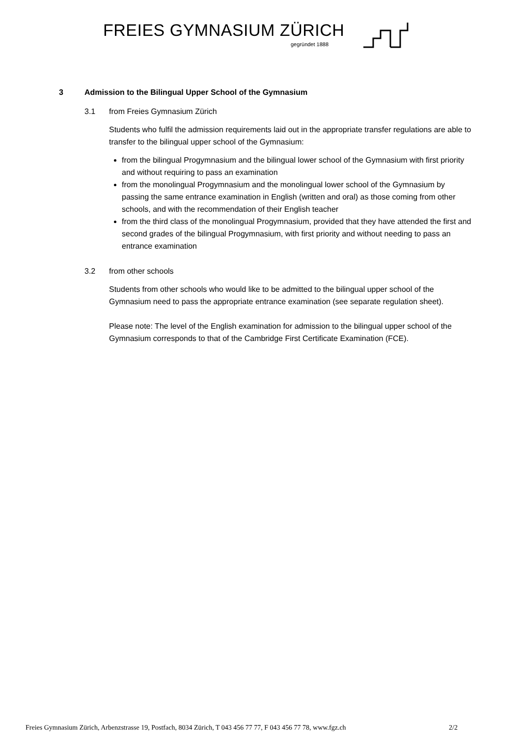FREIES GYMNASIUM ZÜRICH
gegründet 1888
3 Admission to the Bilingual Upper School of the Gymnasium
3.1 from Freies Gymnasium Zürich
Students who fulfil the admission requirements laid out in the appropriate transfer regulations are able to transfer to the bilingual upper school of the Gymnasium:
from the bilingual Progymnasium and the bilingual lower school of the Gymnasium with first priority and without requiring to pass an examination
from the monolingual Progymnasium and the monolingual lower school of the Gymnasium by passing the same entrance examination in English (written and oral) as those coming from other schools, and with the recommendation of their English teacher
from the third class of the monolingual Progymnasium, provided that they have attended the first and second grades of the bilingual Progymnasium, with first priority and without needing to pass an entrance examination
3.2 from other schools
Students from other schools who would like to be admitted to the bilingual upper school of the Gymnasium need to pass the appropriate entrance examination (see separate regulation sheet).
Please note: The level of the English examination for admission to the bilingual upper school of the Gymnasium corresponds to that of the Cambridge First Certificate Examination (FCE).
Freies Gymnasium Zürich, Arbenzstrasse 19, Postfach, 8034 Zürich, T 043 456 77 77, F 043 456 77 78, www.fgz.ch 2/2